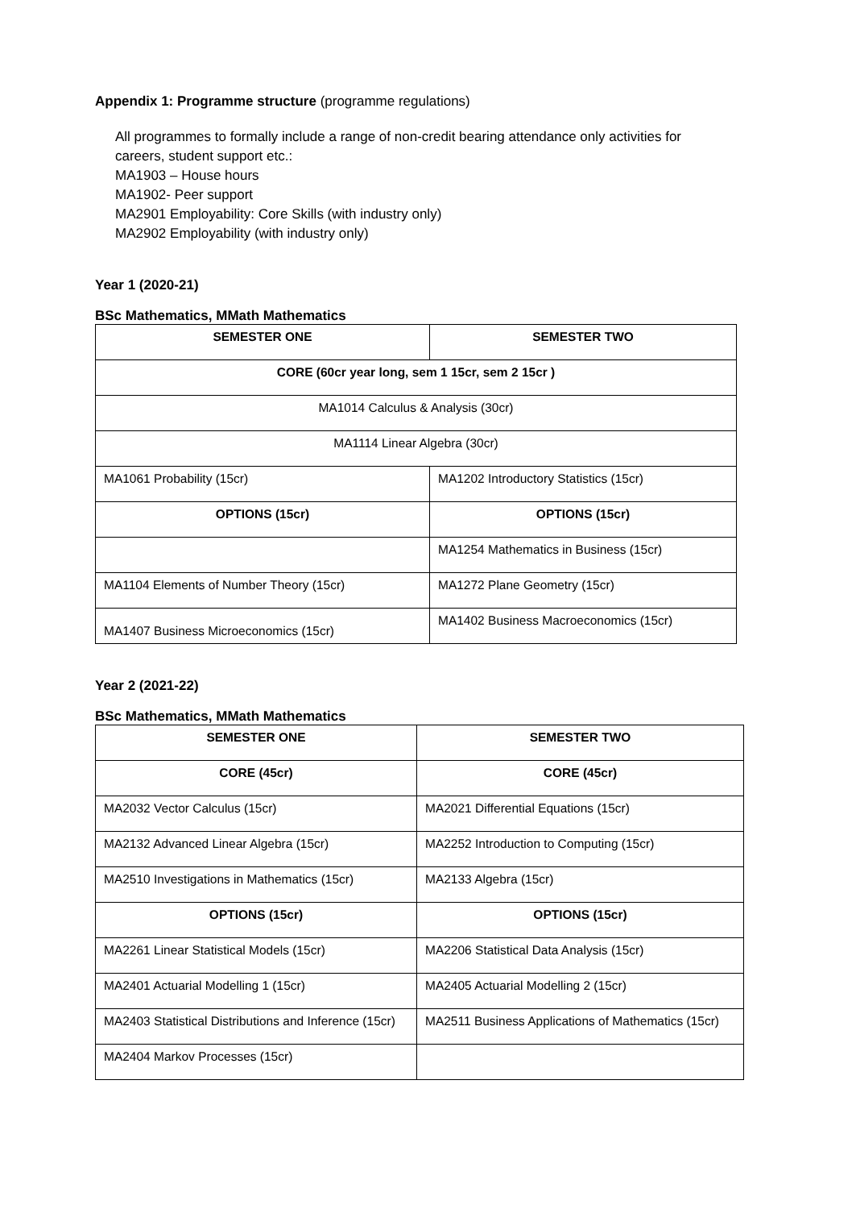Appendix 1: Programme structure (programme regulations)
All programmes to formally include a range of non-credit bearing attendance only activities for
careers, student support etc.:
MA1903 – House hours
MA1902- Peer support
MA2901 Employability: Core Skills (with industry only)
MA2902 Employability (with industry only)
Year 1 (2020-21)
BSc Mathematics, MMath Mathematics
| SEMESTER ONE | SEMESTER TWO |
| --- | --- |
| CORE (60cr year long, sem 1 15cr, sem 2 15cr ) | |
| MA1014 Calculus & Analysis (30cr) | |
| MA1114 Linear Algebra (30cr) | |
| MA1061 Probability (15cr) | MA1202 Introductory Statistics (15cr) |
| OPTIONS (15cr) | OPTIONS (15cr) |
| | MA1254 Mathematics in Business (15cr) |
| MA1104 Elements of Number Theory (15cr) | MA1272 Plane Geometry (15cr) |
| MA1407 Business Microeconomics (15cr) | MA1402 Business Macroeconomics (15cr) |
Year 2 (2021-22)
BSc Mathematics, MMath Mathematics
| SEMESTER ONE | SEMESTER TWO |
| --- | --- |
| CORE (45cr) | CORE (45cr) |
| MA2032 Vector Calculus (15cr) | MA2021 Differential Equations (15cr) |
| MA2132 Advanced Linear Algebra (15cr) | MA2252 Introduction to Computing (15cr) |
| MA2510 Investigations in Mathematics (15cr) | MA2133 Algebra (15cr) |
| OPTIONS (15cr) | OPTIONS (15cr) |
| MA2261 Linear Statistical Models (15cr) | MA2206 Statistical Data Analysis (15cr) |
| MA2401 Actuarial Modelling 1 (15cr) | MA2405 Actuarial Modelling 2 (15cr) |
| MA2403 Statistical Distributions and Inference (15cr) | MA2511 Business Applications of Mathematics (15cr) |
| MA2404 Markov Processes (15cr) | |